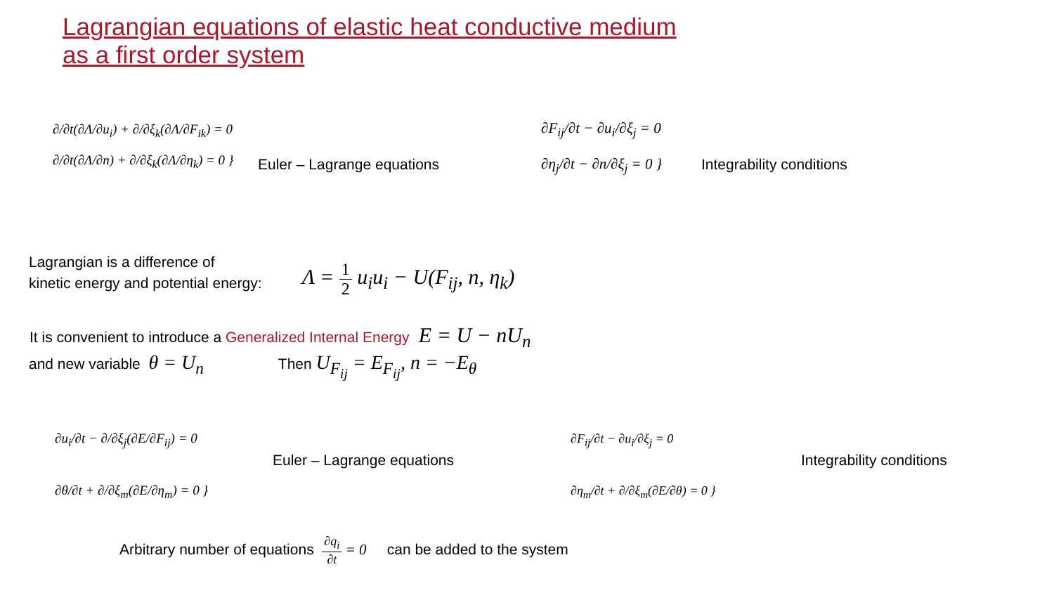Lagrangian equations of elastic heat conductive medium
as a first order system
∂/∂t(∂Λ/∂u<sub>i</sub>) + ∂/∂ξ<sub>k</sub>(∂Λ/∂F<sub>ik</sub>) = 0
∂/∂t(∂Λ/∂n) + ∂/∂ξ<sub>k</sub>(∂Λ/∂η<sub>k</sub>) = 0 }
Euler – Lagrange equations
∂F<sub>ij</sub>/∂t − ∂u<sub>i</sub>/∂ξ<sub>j</sub> = 0
∂η<sub>j</sub>/∂t − ∂n/∂ξ<sub>j</sub> = 0 }
Integrability conditions
Lagrangian is a difference of
kinetic energy and potential energy:
Λ = 1 2 u<sub>i</sub>u<sub>i</sub> − U(F<sub>ij</sub>, n, η<sub>k</sub>)
It is convenient to introduce a Generalized Internal Energy E = U − nU<sub>n</sub>
and new variable θ = U<sub>n</sub> Then U<sub>F<sub>ij</sub></sub> = E<sub>F<sub>ij</sub></sub>, n = −E<sub>θ</sub>
∂u<sub>i</sub>/∂t − ∂/∂ξ<sub>j</sub>(∂E/∂F<sub>ij</sub>) = 0
∂θ/∂t + ∂/∂ξ<sub>m</sub>(∂E/∂η<sub>m</sub>) = 0 }
Euler – Lagrange equations
∂F<sub>ij</sub>/∂t − ∂u<sub>i</sub>/∂ξ<sub>j</sub> = 0
∂η<sub>m</sub>/∂t + ∂/∂ξ<sub>m</sub>(∂E/∂θ) = 0 }
Integrability conditions
Arbitrary number of equations ∂q<sub>i</sub> ∂t = 0 can be added to the system